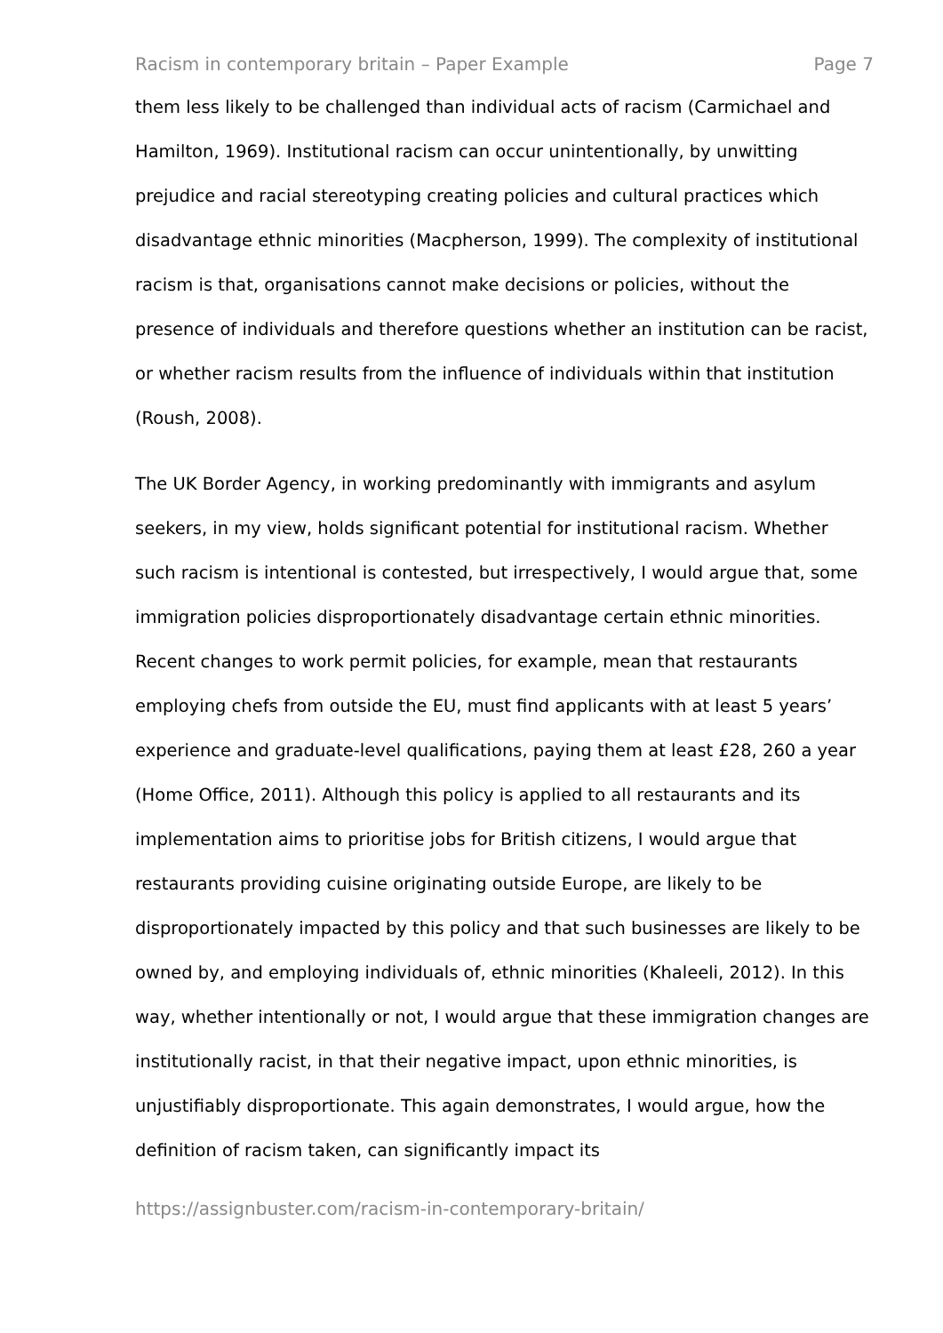Racism in contemporary britain – Paper Example Page 7
them less likely to be challenged than individual acts of racism (Carmichael and Hamilton, 1969). Institutional racism can occur unintentionally, by unwitting prejudice and racial stereotyping creating policies and cultural practices which disadvantage ethnic minorities (Macpherson, 1999). The complexity of institutional racism is that, organisations cannot make decisions or policies, without the presence of individuals and therefore questions whether an institution can be racist, or whether racism results from the influence of individuals within that institution (Roush, 2008).
The UK Border Agency, in working predominantly with immigrants and asylum seekers, in my view, holds significant potential for institutional racism. Whether such racism is intentional is contested, but irrespectively, I would argue that, some immigration policies disproportionately disadvantage certain ethnic minorities. Recent changes to work permit policies, for example, mean that restaurants employing chefs from outside the EU, must find applicants with at least 5 years’ experience and graduate-level qualifications, paying them at least £28, 260 a year (Home Office, 2011). Although this policy is applied to all restaurants and its implementation aims to prioritise jobs for British citizens, I would argue that restaurants providing cuisine originating outside Europe, are likely to be disproportionately impacted by this policy and that such businesses are likely to be owned by, and employing individuals of, ethnic minorities (Khaleeli, 2012). In this way, whether intentionally or not, I would argue that these immigration changes are institutionally racist, in that their negative impact, upon ethnic minorities, is unjustifiably disproportionate. This again demonstrates, I would argue, how the definition of racism taken, can significantly impact its
https://assignbuster.com/racism-in-contemporary-britain/